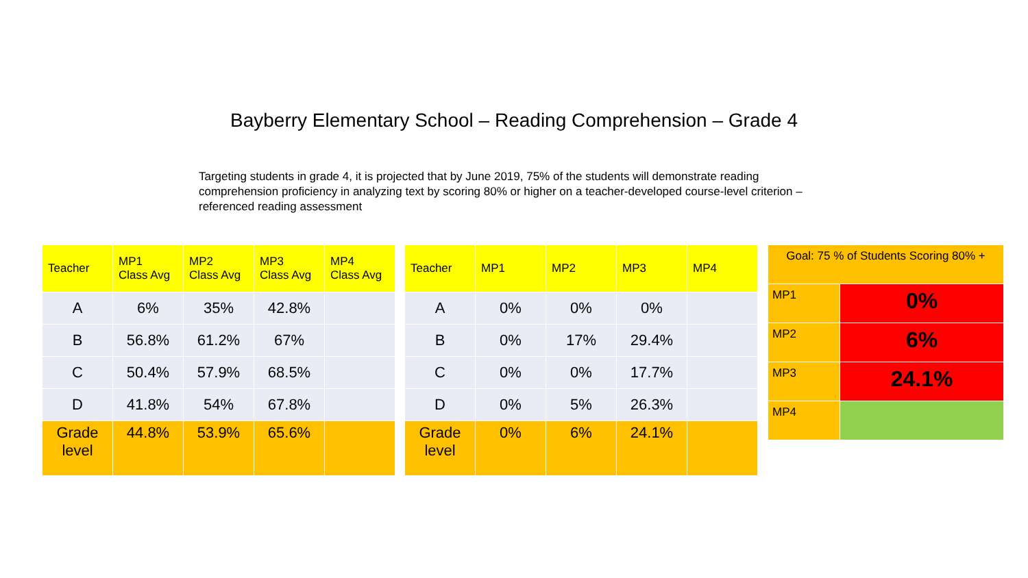Bayberry Elementary School – Reading Comprehension – Grade 4
Targeting students in grade 4, it is projected that by June 2019, 75% of the students will demonstrate reading comprehension proficiency in analyzing text by scoring 80% or higher on a teacher-developed course-level criterion – referenced reading assessment
| Teacher | MP1 Class Avg | MP2 Class Avg | MP3 Class Avg | MP4 Class Avg |
| --- | --- | --- | --- | --- |
| A | 6% | 35% | 42.8% | |
| B | 56.8% | 61.2% | 67% | |
| C | 50.4% | 57.9% | 68.5% | |
| D | 41.8% | 54% | 67.8% | |
| Grade level | 44.8% | 53.9% | 65.6% | |
| Teacher | MP1 | MP2 | MP3 | MP4 |
| --- | --- | --- | --- | --- |
| A | 0% | 0% | 0% | |
| B | 0% | 17% | 29.4% | |
| C | 0% | 0% | 17.7% | |
| D | 0% | 5% | 26.3% | |
| Grade level | 0% | 6% | 24.1% | |
| Goal: 75 % of Students Scoring 80% + | |
| MP1 | 0% |
| MP2 | 6% |
| MP3 | 24.1% |
| MP4 | |